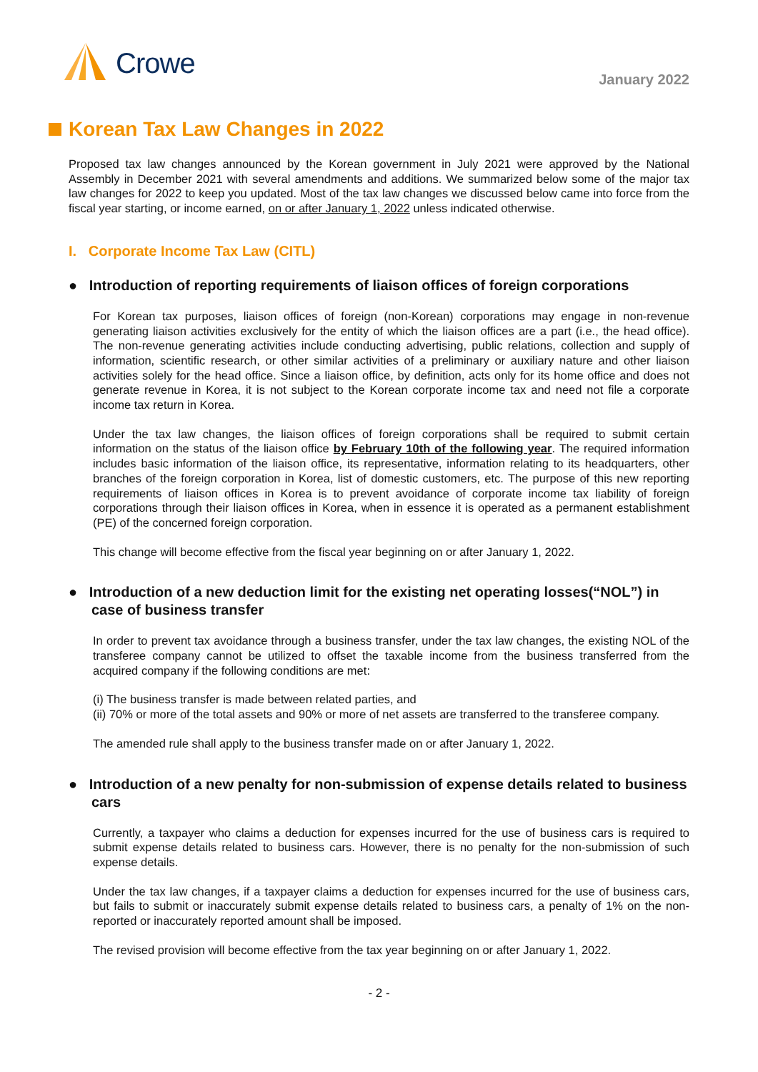Crowe
January 2022
Korean Tax Law Changes in 2022
Proposed tax law changes announced by the Korean government in July 2021 were approved by the National Assembly in December 2021 with several amendments and additions. We summarized below some of the major tax law changes for 2022 to keep you updated. Most of the tax law changes we discussed below came into force from the fiscal year starting, or income earned, on or after January 1, 2022 unless indicated otherwise.
I. Corporate Income Tax Law (CITL)
● Introduction of reporting requirements of liaison offices of foreign corporations
For Korean tax purposes, liaison offices of foreign (non-Korean) corporations may engage in non-revenue generating liaison activities exclusively for the entity of which the liaison offices are a part (i.e., the head office). The non-revenue generating activities include conducting advertising, public relations, collection and supply of information, scientific research, or other similar activities of a preliminary or auxiliary nature and other liaison activities solely for the head office. Since a liaison office, by definition, acts only for its home office and does not generate revenue in Korea, it is not subject to the Korean corporate income tax and need not file a corporate income tax return in Korea.
Under the tax law changes, the liaison offices of foreign corporations shall be required to submit certain information on the status of the liaison office by February 10th of the following year. The required information includes basic information of the liaison office, its representative, information relating to its headquarters, other branches of the foreign corporation in Korea, list of domestic customers, etc. The purpose of this new reporting requirements of liaison offices in Korea is to prevent avoidance of corporate income tax liability of foreign corporations through their liaison offices in Korea, when in essence it is operated as a permanent establishment (PE) of the concerned foreign corporation.
This change will become effective from the fiscal year beginning on or after January 1, 2022.
● Introduction of a new deduction limit for the existing net operating losses(“NOL”) in case of business transfer
In order to prevent tax avoidance through a business transfer, under the tax law changes, the existing NOL of the transferee company cannot be utilized to offset the taxable income from the business transferred from the acquired company if the following conditions are met:
(i) The business transfer is made between related parties, and
(ii) 70% or more of the total assets and 90% or more of net assets are transferred to the transferee company.
The amended rule shall apply to the business transfer made on or after January 1, 2022.
● Introduction of a new penalty for non-submission of expense details related to business cars
Currently, a taxpayer who claims a deduction for expenses incurred for the use of business cars is required to submit expense details related to business cars. However, there is no penalty for the non-submission of such expense details.
Under the tax law changes, if a taxpayer claims a deduction for expenses incurred for the use of business cars, but fails to submit or inaccurately submit expense details related to business cars, a penalty of 1% on the non-reported or inaccurately reported amount shall be imposed.
The revised provision will become effective from the tax year beginning on or after January 1, 2022.
- 2 -